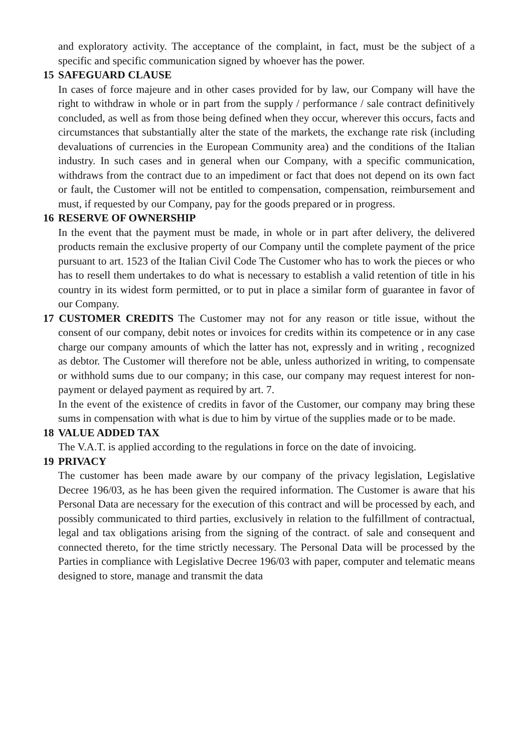and exploratory activity. The acceptance of the complaint, in fact, must be the subject of a specific and specific communication signed by whoever has the power.
15 SAFEGUARD CLAUSE
In cases of force majeure and in other cases provided for by law, our Company will have the right to withdraw in whole or in part from the supply / performance / sale contract definitively concluded, as well as from those being defined when they occur, wherever this occurs, facts and circumstances that substantially alter the state of the markets, the exchange rate risk (including devaluations of currencies in the European Community area) and the conditions of the Italian industry. In such cases and in general when our Company, with a specific communication, withdraws from the contract due to an impediment or fact that does not depend on its own fact or fault, the Customer will not be entitled to compensation, compensation, reimbursement and must, if requested by our Company, pay for the goods prepared or in progress.
16 RESERVE OF OWNERSHIP
In the event that the payment must be made, in whole or in part after delivery, the delivered products remain the exclusive property of our Company until the complete payment of the price pursuant to art. 1523 of the Italian Civil Code The Customer who has to work the pieces or who has to resell them undertakes to do what is necessary to establish a valid retention of title in his country in its widest form permitted, or to put in place a similar form of guarantee in favor of our Company.
17 CUSTOMER CREDITS The Customer may not for any reason or title issue, without the consent of our company, debit notes or invoices for credits within its competence or in any case charge our company amounts of which the latter has not, expressly and in writing , recognized as debtor. The Customer will therefore not be able, unless authorized in writing, to compensate or withhold sums due to our company; in this case, our company may request interest for non-payment or delayed payment as required by art. 7.
In the event of the existence of credits in favor of the Customer, our company may bring these sums in compensation with what is due to him by virtue of the supplies made or to be made.
18 VALUE ADDED TAX
The V.A.T. is applied according to the regulations in force on the date of invoicing.
19 PRIVACY
The customer has been made aware by our company of the privacy legislation, Legislative Decree 196/03, as he has been given the required information. The Customer is aware that his Personal Data are necessary for the execution of this contract and will be processed by each, and possibly communicated to third parties, exclusively in relation to the fulfillment of contractual, legal and tax obligations arising from the signing of the contract. of sale and consequent and connected thereto, for the time strictly necessary. The Personal Data will be processed by the Parties in compliance with Legislative Decree 196/03 with paper, computer and telematic means designed to store, manage and transmit the data